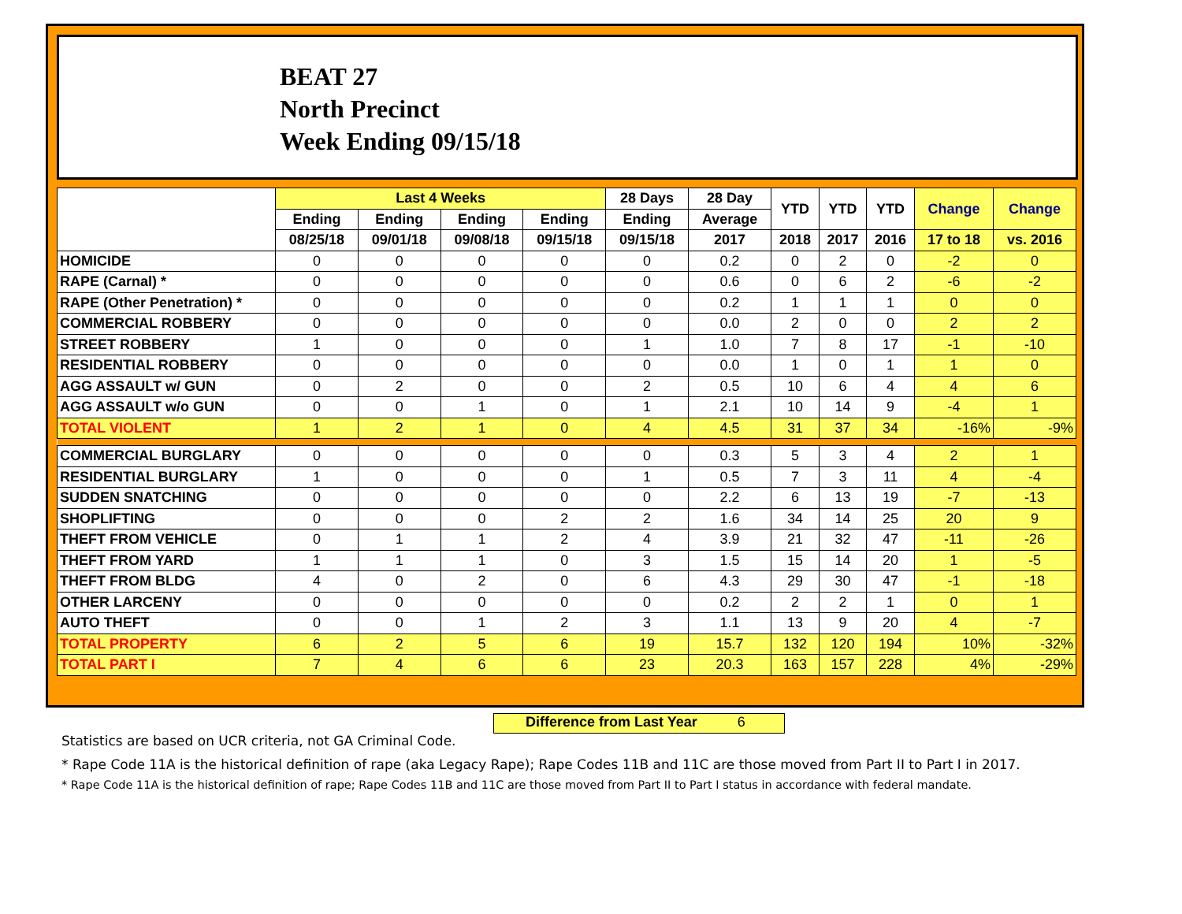BEAT 27
North Precinct
Week Ending 09/15/18
| | Last 4 Weeks | | | | 28 Days | 28 Day | YTD | YTD | YTD | Change | Change |
| --- | --- | --- | --- | --- | --- | --- | --- | --- | --- | --- | --- |
| | Ending | Ending | Ending | Ending | Ending | Average | | | | | |
| | 08/25/18 | 09/01/18 | 09/08/18 | 09/15/18 | 09/15/18 | 2017 | 2018 | 2017 | 2016 | 17 to 18 | vs. 2016 |
| HOMICIDE | 0 | 0 | 0 | 0 | 0 | 0.2 | 0 | 2 | 0 | -2 | 0 |
| RAPE (Carnal) * | 0 | 0 | 0 | 0 | 0 | 0.6 | 0 | 6 | 2 | -6 | -2 |
| RAPE (Other Penetration) * | 0 | 0 | 0 | 0 | 0 | 0.2 | 1 | 1 | 1 | 0 | 0 |
| COMMERCIAL ROBBERY | 0 | 0 | 0 | 0 | 0 | 0.0 | 2 | 0 | 0 | 2 | 2 |
| STREET ROBBERY | 1 | 0 | 0 | 0 | 1 | 1.0 | 7 | 8 | 17 | -1 | -10 |
| RESIDENTIAL ROBBERY | 0 | 0 | 0 | 0 | 0 | 0.0 | 1 | 0 | 1 | 1 | 0 |
| AGG ASSAULT w/ GUN | 0 | 2 | 0 | 0 | 2 | 0.5 | 10 | 6 | 4 | 4 | 6 |
| AGG ASSAULT w/o GUN | 0 | 0 | 1 | 0 | 1 | 2.1 | 10 | 14 | 9 | -4 | 1 |
| TOTAL VIOLENT | 1 | 2 | 1 | 0 | 4 | 4.5 | 31 | 37 | 34 | -16% | -9% |
| COMMERCIAL BURGLARY | 0 | 0 | 0 | 0 | 0 | 0.3 | 5 | 3 | 4 | 2 | 1 |
| RESIDENTIAL BURGLARY | 1 | 0 | 0 | 0 | 1 | 0.5 | 7 | 3 | 11 | 4 | -4 |
| SUDDEN SNATCHING | 0 | 0 | 0 | 0 | 0 | 2.2 | 6 | 13 | 19 | -7 | -13 |
| SHOPLIFTING | 0 | 0 | 0 | 2 | 2 | 1.6 | 34 | 14 | 25 | 20 | 9 |
| THEFT FROM VEHICLE | 0 | 1 | 1 | 2 | 4 | 3.9 | 21 | 32 | 47 | -11 | -26 |
| THEFT FROM YARD | 1 | 1 | 1 | 0 | 3 | 1.5 | 15 | 14 | 20 | 1 | -5 |
| THEFT FROM BLDG | 4 | 0 | 2 | 0 | 6 | 4.3 | 29 | 30 | 47 | -1 | -18 |
| OTHER LARCENY | 0 | 0 | 0 | 0 | 0 | 0.2 | 2 | 2 | 1 | 0 | 1 |
| AUTO THEFT | 0 | 0 | 1 | 2 | 3 | 1.1 | 13 | 9 | 20 | 4 | -7 |
| TOTAL PROPERTY | 6 | 2 | 5 | 6 | 19 | 15.7 | 132 | 120 | 194 | 10% | -32% |
| TOTAL PART I | 7 | 4 | 6 | 6 | 23 | 20.3 | 163 | 157 | 228 | 4% | -29% |
Difference from Last Year 6
Statistics are based on UCR criteria, not GA Criminal Code.
* Rape Code 11A is the historical definition of rape (aka Legacy Rape); Rape Codes 11B and 11C are those moved from Part II to Part I in 2017.
* Rape Code 11A is the historical definition of rape; Rape Codes 11B and 11C are those moved from Part II to Part I status in accordance with federal mandate.